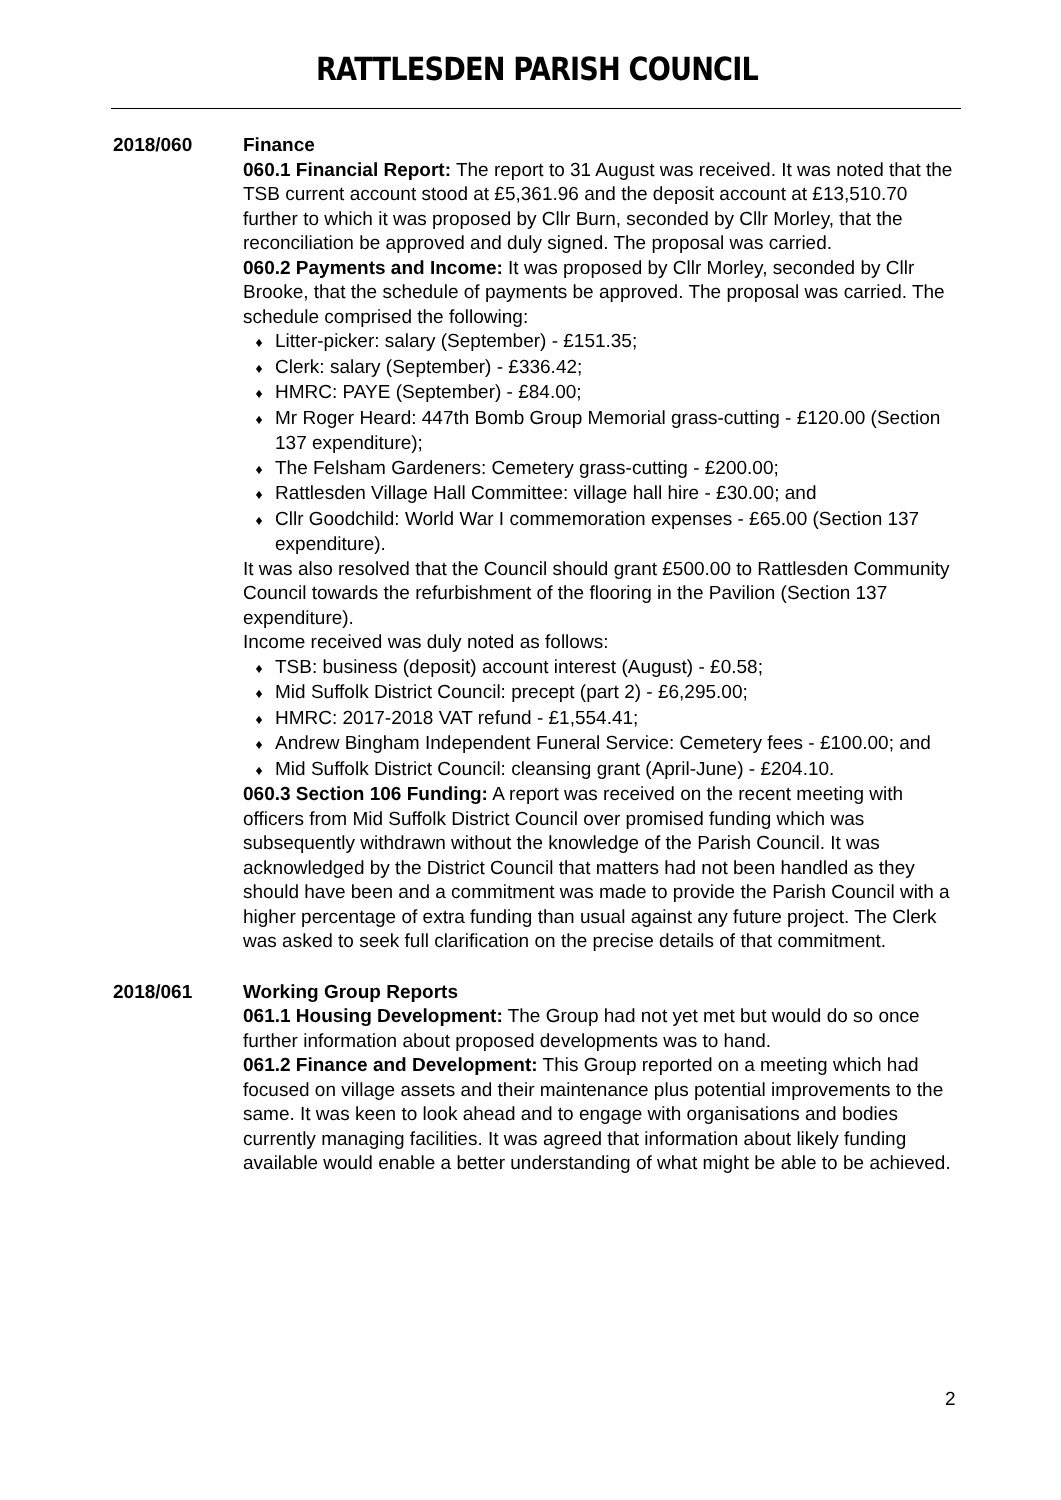RATTLESDEN PARISH COUNCIL
2018/060 Finance
060.1 Financial Report: The report to 31 August was received. It was noted that the TSB current account stood at £5,361.96 and the deposit account at £13,510.70 further to which it was proposed by Cllr Burn, seconded by Cllr Morley, that the reconciliation be approved and duly signed. The proposal was carried.
060.2 Payments and Income: It was proposed by Cllr Morley, seconded by Cllr Brooke, that the schedule of payments be approved. The proposal was carried. The schedule comprised the following:
♦ Litter-picker: salary (September) - £151.35;
♦ Clerk: salary (September) - £336.42;
♦ HMRC: PAYE (September) - £84.00;
♦ Mr Roger Heard: 447th Bomb Group Memorial grass-cutting - £120.00 (Section 137 expenditure);
♦ The Felsham Gardeners: Cemetery grass-cutting - £200.00;
♦ Rattlesden Village Hall Committee: village hall hire - £30.00; and
♦ Cllr Goodchild: World War I commemoration expenses - £65.00 (Section 137 expenditure).
It was also resolved that the Council should grant £500.00 to Rattlesden Community Council towards the refurbishment of the flooring in the Pavilion (Section 137 expenditure).
Income received was duly noted as follows:
♦ TSB: business (deposit) account interest (August) - £0.58;
♦ Mid Suffolk District Council: precept (part 2) - £6,295.00;
♦ HMRC: 2017-2018 VAT refund - £1,554.41;
♦ Andrew Bingham Independent Funeral Service: Cemetery fees - £100.00; and
♦ Mid Suffolk District Council: cleansing grant (April-June) - £204.10.
060.3 Section 106 Funding: A report was received on the recent meeting with officers from Mid Suffolk District Council over promised funding which was subsequently withdrawn without the knowledge of the Parish Council. It was acknowledged by the District Council that matters had not been handled as they should have been and a commitment was made to provide the Parish Council with a higher percentage of extra funding than usual against any future project. The Clerk was asked to seek full clarification on the precise details of that commitment.
2018/061 Working Group Reports
061.1 Housing Development: The Group had not yet met but would do so once further information about proposed developments was to hand.
061.2 Finance and Development: This Group reported on a meeting which had focused on village assets and their maintenance plus potential improvements to the same. It was keen to look ahead and to engage with organisations and bodies currently managing facilities. It was agreed that information about likely funding available would enable a better understanding of what might be able to be achieved.
2